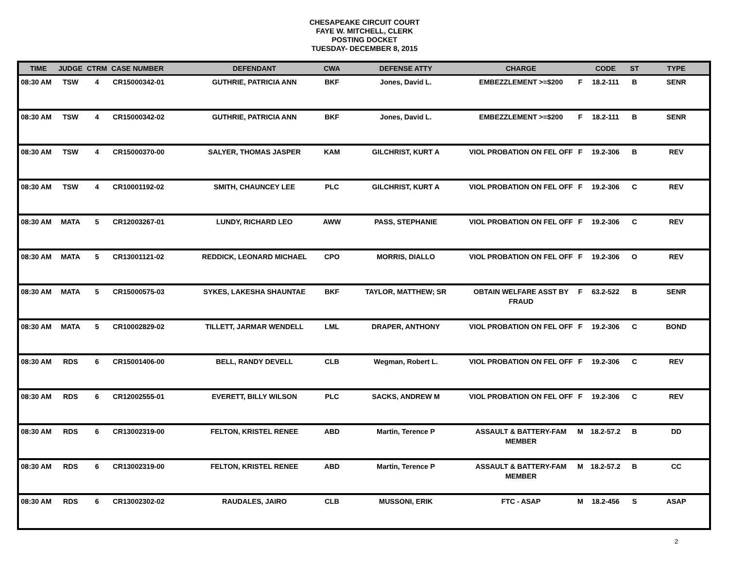CHESAPEAKE CIRCUIT COURT
FAYE W. MITCHELL, CLERK
POSTING DOCKET
TUESDAY- DECEMBER 8, 2015
| TIME | JUDGE | CTRM | CASE NUMBER | DEFENDANT | CWA | DEFENSE ATTY | CHARGE | | CODE | ST | TYPE |
| --- | --- | --- | --- | --- | --- | --- | --- | --- | --- | --- | --- |
| 08:30 AM | TSW | 4 | CR15000342-01 | GUTHRIE, PATRICIA ANN | BKF | Jones, David L. | EMBEZZLEMENT >=$200 | F | 18.2-111 | B | SENR |
| 08:30 AM | TSW | 4 | CR15000342-02 | GUTHRIE, PATRICIA ANN | BKF | Jones, David L. | EMBEZZLEMENT >=$200 | F | 18.2-111 | B | SENR |
| 08:30 AM | TSW | 4 | CR15000370-00 | SALYER, THOMAS JASPER | KAM | GILCHRIST, KURT A | VIOL PROBATION ON FEL OFF | F | 19.2-306 | B | REV |
| 08:30 AM | TSW | 4 | CR10001192-02 | SMITH, CHAUNCEY LEE | PLC | GILCHRIST, KURT A | VIOL PROBATION ON FEL OFF | F | 19.2-306 | C | REV |
| 08:30 AM | MATA | 5 | CR12003267-01 | LUNDY, RICHARD LEO | AWW | PASS, STEPHANIE | VIOL PROBATION ON FEL OFF | F | 19.2-306 | C | REV |
| 08:30 AM | MATA | 5 | CR13001121-02 | REDDICK, LEONARD MICHAEL | CPO | MORRIS, DIALLO | VIOL PROBATION ON FEL OFF | F | 19.2-306 | O | REV |
| 08:30 AM | MATA | 5 | CR15000575-03 | SYKES, LAKESHA SHAUNTAE | BKF | TAYLOR, MATTHEW; SR | OBTAIN WELFARE ASST BY FRAUD | F | 63.2-522 | B | SENR |
| 08:30 AM | MATA | 5 | CR10002829-02 | TILLETT, JARMAR WENDELL | LML | DRAPER, ANTHONY | VIOL PROBATION ON FEL OFF | F | 19.2-306 | C | BOND |
| 08:30 AM | RDS | 6 | CR15001406-00 | BELL, RANDY DEVELL | CLB | Wegman, Robert L. | VIOL PROBATION ON FEL OFF | F | 19.2-306 | C | REV |
| 08:30 AM | RDS | 6 | CR12002555-01 | EVERETT, BILLY WILSON | PLC | SACKS, ANDREW M | VIOL PROBATION ON FEL OFF | F | 19.2-306 | C | REV |
| 08:30 AM | RDS | 6 | CR13002319-00 | FELTON, KRISTEL RENEE | ABD | Martin, Terence P | ASSAULT & BATTERY-FAM MEMBER | M | 18.2-57.2 | B | DD |
| 08:30 AM | RDS | 6 | CR13002319-00 | FELTON, KRISTEL RENEE | ABD | Martin, Terence P | ASSAULT & BATTERY-FAM MEMBER | M | 18.2-57.2 | B | CC |
| 08:30 AM | RDS | 6 | CR13002302-02 | RAUDALES, JAIRO | CLB | MUSSONI, ERIK | FTC - ASAP | M | 18.2-456 | S | ASAP |
2